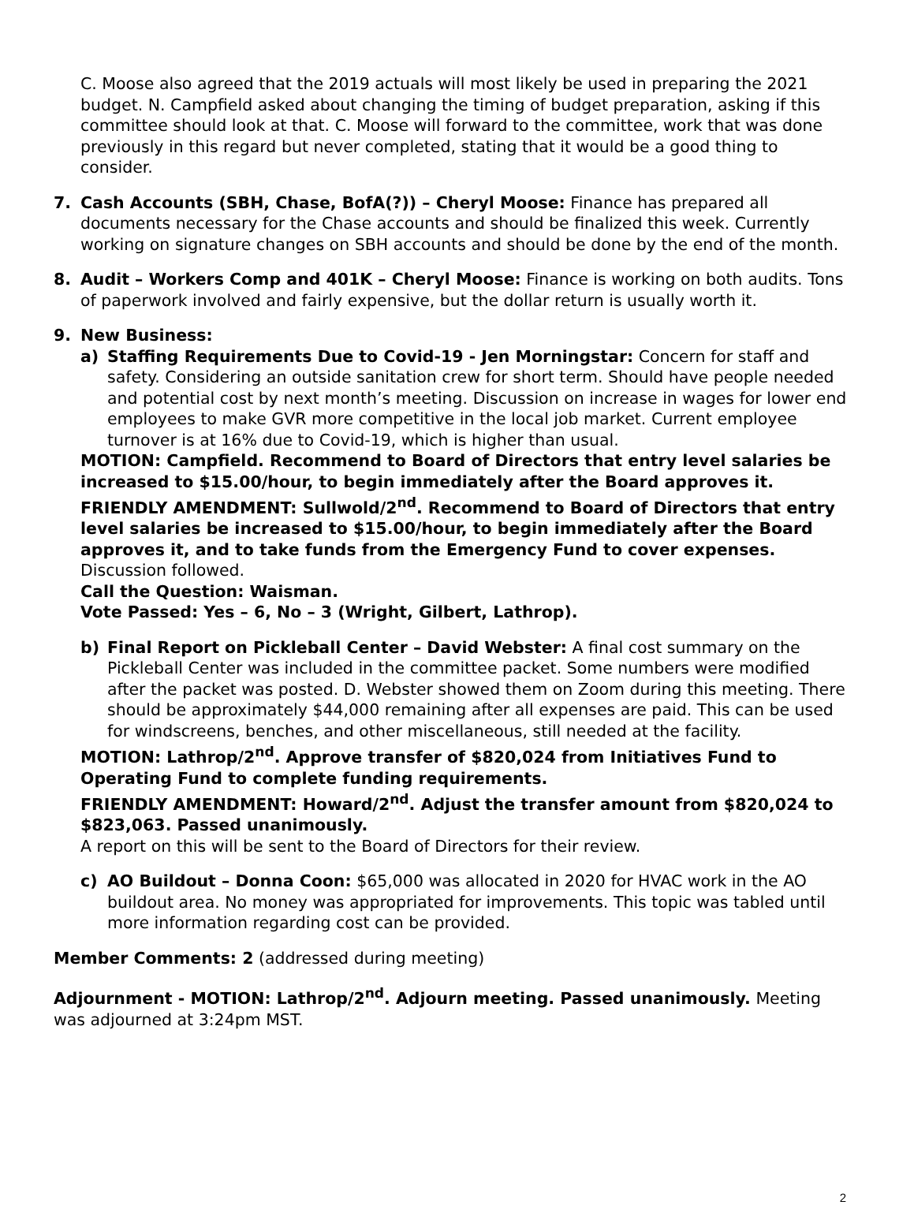C. Moose also agreed that the 2019 actuals will most likely be used in preparing the 2021 budget. N. Campfield asked about changing the timing of budget preparation, asking if this committee should look at that. C. Moose will forward to the committee, work that was done previously in this regard but never completed, stating that it would be a good thing to consider.
7. Cash Accounts (SBH, Chase, BofA(?)) – Cheryl Moose: Finance has prepared all documents necessary for the Chase accounts and should be finalized this week. Currently working on signature changes on SBH accounts and should be done by the end of the month.
8. Audit – Workers Comp and 401K – Cheryl Moose: Finance is working on both audits. Tons of paperwork involved and fairly expensive, but the dollar return is usually worth it.
9. New Business:
a) Staffing Requirements Due to Covid-19 - Jen Morningstar: Concern for staff and safety. Considering an outside sanitation crew for short term. Should have people needed and potential cost by next month’s meeting. Discussion on increase in wages for lower end employees to make GVR more competitive in the local job market. Current employee turnover is at 16% due to Covid-19, which is higher than usual.
MOTION: Campfield. Recommend to Board of Directors that entry level salaries be increased to $15.00/hour, to begin immediately after the Board approves it.
FRIENDLY AMENDMENT: Sullwold/2<sup>nd</sup>. Recommend to Board of Directors that entry level salaries be increased to $15.00/hour, to begin immediately after the Board approves it, and to take funds from the Emergency Fund to cover expenses.
Discussion followed.
Call the Question: Waisman.
Vote Passed: Yes – 6, No – 3 (Wright, Gilbert, Lathrop).
b) Final Report on Pickleball Center – David Webster: A final cost summary on the Pickleball Center was included in the committee packet. Some numbers were modified after the packet was posted. D. Webster showed them on Zoom during this meeting. There should be approximately $44,000 remaining after all expenses are paid. This can be used for windscreens, benches, and other miscellaneous, still needed at the facility.
MOTION: Lathrop/2<sup>nd</sup>. Approve transfer of $820,024 from Initiatives Fund to Operating Fund to complete funding requirements.
FRIENDLY AMENDMENT: Howard/2<sup>nd</sup>. Adjust the transfer amount from $820,024 to $823,063. Passed unanimously.
A report on this will be sent to the Board of Directors for their review.
c) AO Buildout – Donna Coon: $65,000 was allocated in 2020 for HVAC work in the AO buildout area. No money was appropriated for improvements. This topic was tabled until more information regarding cost can be provided.
Member Comments: 2 (addressed during meeting)
Adjournment - MOTION: Lathrop/2<sup>nd</sup>. Adjourn meeting. Passed unanimously. Meeting was adjourned at 3:24pm MST.
2